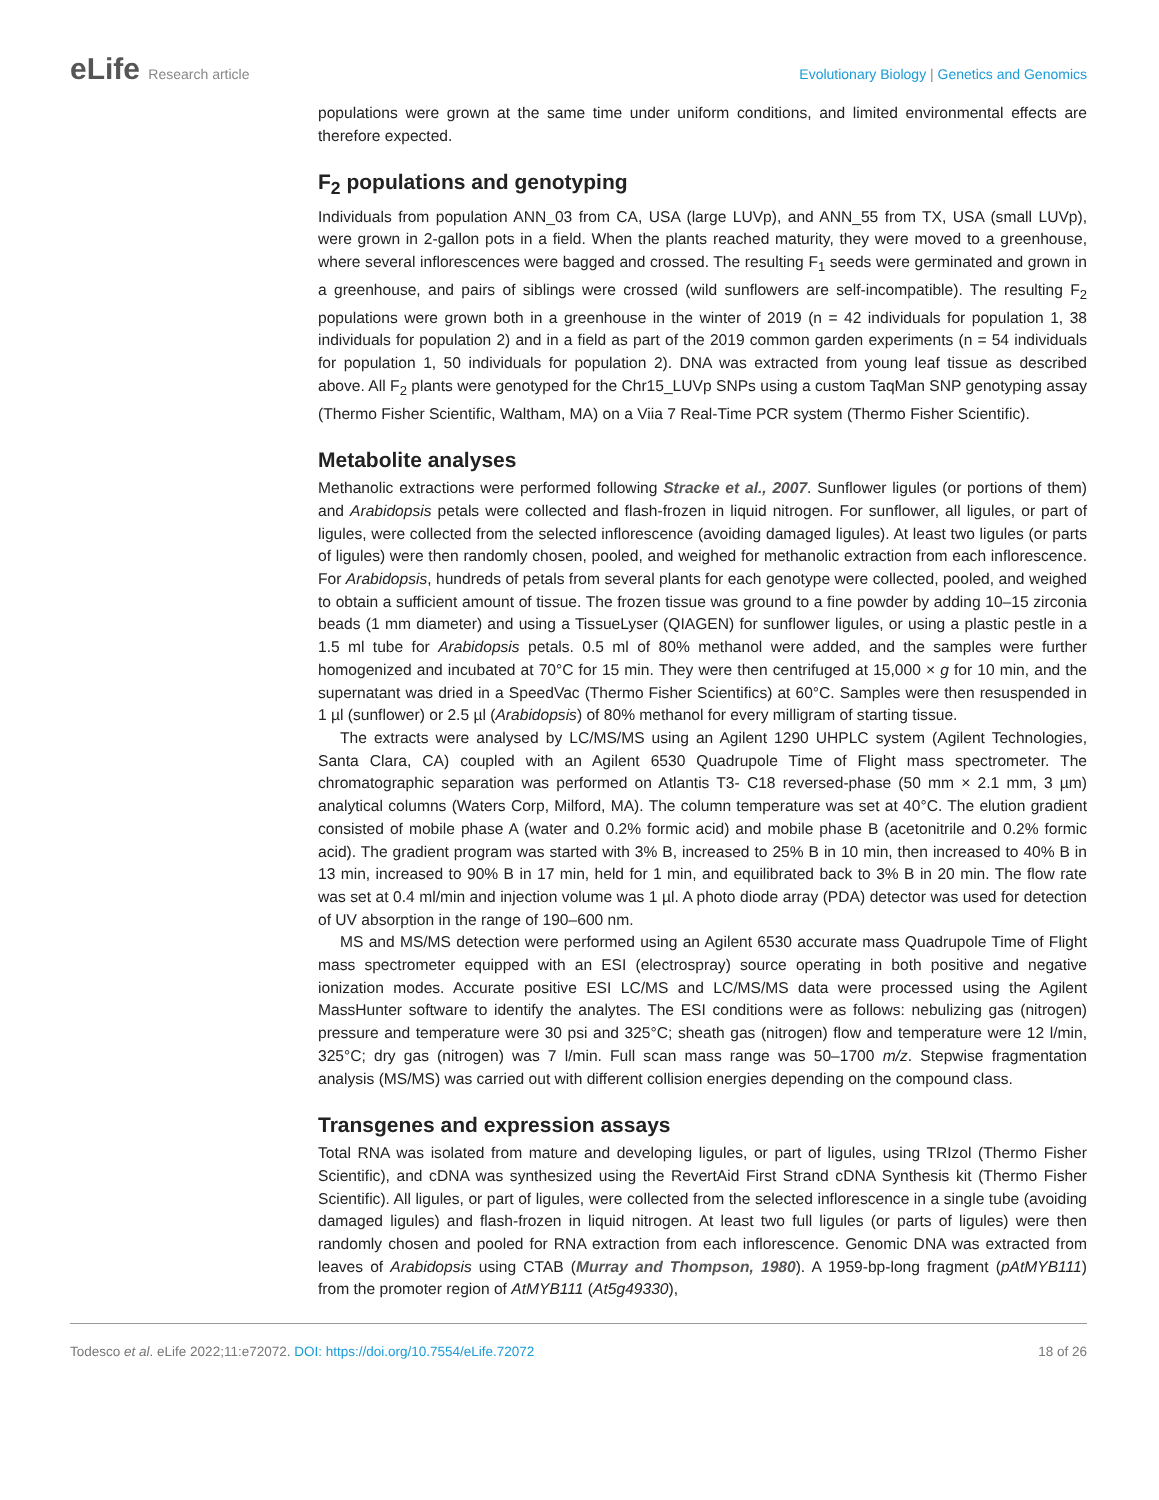eLife Research article Evolutionary Biology | Genetics and Genomics
populations were grown at the same time under uniform conditions, and limited environmental effects are therefore expected.
F<sub>2</sub> populations and genotyping
Individuals from population ANN_03 from CA, USA (large LUVp), and ANN_55 from TX, USA (small LUVp), were grown in 2-gallon pots in a field. When the plants reached maturity, they were moved to a greenhouse, where several inflorescences were bagged and crossed. The resulting F<sub>1</sub> seeds were germinated and grown in a greenhouse, and pairs of siblings were crossed (wild sunflowers are self-incompatible). The resulting F<sub>2</sub> populations were grown both in a greenhouse in the winter of 2019 (n = 42 individuals for population 1, 38 individuals for population 2) and in a field as part of the 2019 common garden experiments (n = 54 individuals for population 1, 50 individuals for population 2). DNA was extracted from young leaf tissue as described above. All F<sub>2</sub> plants were genotyped for the Chr15_LUVp SNPs using a custom TaqMan SNP genotyping assay (Thermo Fisher Scientific, Waltham, MA) on a Viia 7 Real-Time PCR system (Thermo Fisher Scientific).
Metabolite analyses
Methanolic extractions were performed following Stracke et al., 2007. Sunflower ligules (or portions of them) and Arabidopsis petals were collected and flash-frozen in liquid nitrogen. For sunflower, all ligules, or part of ligules, were collected from the selected inflorescence (avoiding damaged ligules). At least two ligules (or parts of ligules) were then randomly chosen, pooled, and weighed for methanolic extraction from each inflorescence. For Arabidopsis, hundreds of petals from several plants for each genotype were collected, pooled, and weighed to obtain a sufficient amount of tissue. The frozen tissue was ground to a fine powder by adding 10–15 zirconia beads (1 mm diameter) and using a TissueLyser (QIAGEN) for sunflower ligules, or using a plastic pestle in a 1.5 ml tube for Arabidopsis petals. 0.5 ml of 80% methanol were added, and the samples were further homogenized and incubated at 70°C for 15 min. They were then centrifuged at 15,000 × g for 10 min, and the supernatant was dried in a SpeedVac (Thermo Fisher Scientifics) at 60°C. Samples were then resuspended in 1 µl (sunflower) or 2.5 µl (Arabidopsis) of 80% methanol for every milligram of starting tissue.
The extracts were analysed by LC/MS/MS using an Agilent 1290 UHPLC system (Agilent Technologies, Santa Clara, CA) coupled with an Agilent 6530 Quadrupole Time of Flight mass spectrometer. The chromatographic separation was performed on Atlantis T3- C18 reversed-phase (50 mm × 2.1 mm, 3 µm) analytical columns (Waters Corp, Milford, MA). The column temperature was set at 40°C. The elution gradient consisted of mobile phase A (water and 0.2% formic acid) and mobile phase B (acetonitrile and 0.2% formic acid). The gradient program was started with 3% B, increased to 25% B in 10 min, then increased to 40% B in 13 min, increased to 90% B in 17 min, held for 1 min, and equilibrated back to 3% B in 20 min. The flow rate was set at 0.4 ml/min and injection volume was 1 µl. A photo diode array (PDA) detector was used for detection of UV absorption in the range of 190–600 nm.
MS and MS/MS detection were performed using an Agilent 6530 accurate mass Quadrupole Time of Flight mass spectrometer equipped with an ESI (electrospray) source operating in both positive and negative ionization modes. Accurate positive ESI LC/MS and LC/MS/MS data were processed using the Agilent MassHunter software to identify the analytes. The ESI conditions were as follows: nebulizing gas (nitrogen) pressure and temperature were 30 psi and 325°C; sheath gas (nitrogen) flow and temperature were 12 l/min, 325°C; dry gas (nitrogen) was 7 l/min. Full scan mass range was 50–1700 m/z. Stepwise fragmentation analysis (MS/MS) was carried out with different collision energies depending on the compound class.
Transgenes and expression assays
Total RNA was isolated from mature and developing ligules, or part of ligules, using TRIzol (Thermo Fisher Scientific), and cDNA was synthesized using the RevertAid First Strand cDNA Synthesis kit (Thermo Fisher Scientific). All ligules, or part of ligules, were collected from the selected inflorescence in a single tube (avoiding damaged ligules) and flash-frozen in liquid nitrogen. At least two full ligules (or parts of ligules) were then randomly chosen and pooled for RNA extraction from each inflorescence. Genomic DNA was extracted from leaves of Arabidopsis using CTAB (Murray and Thompson, 1980). A 1959-bp-long fragment (pAtMYB111) from the promoter region of AtMYB111 (At5g49330),
Todesco et al. eLife 2022;11:e72072. DOI: https://doi.org/10.7554/eLife.72072
18 of 26